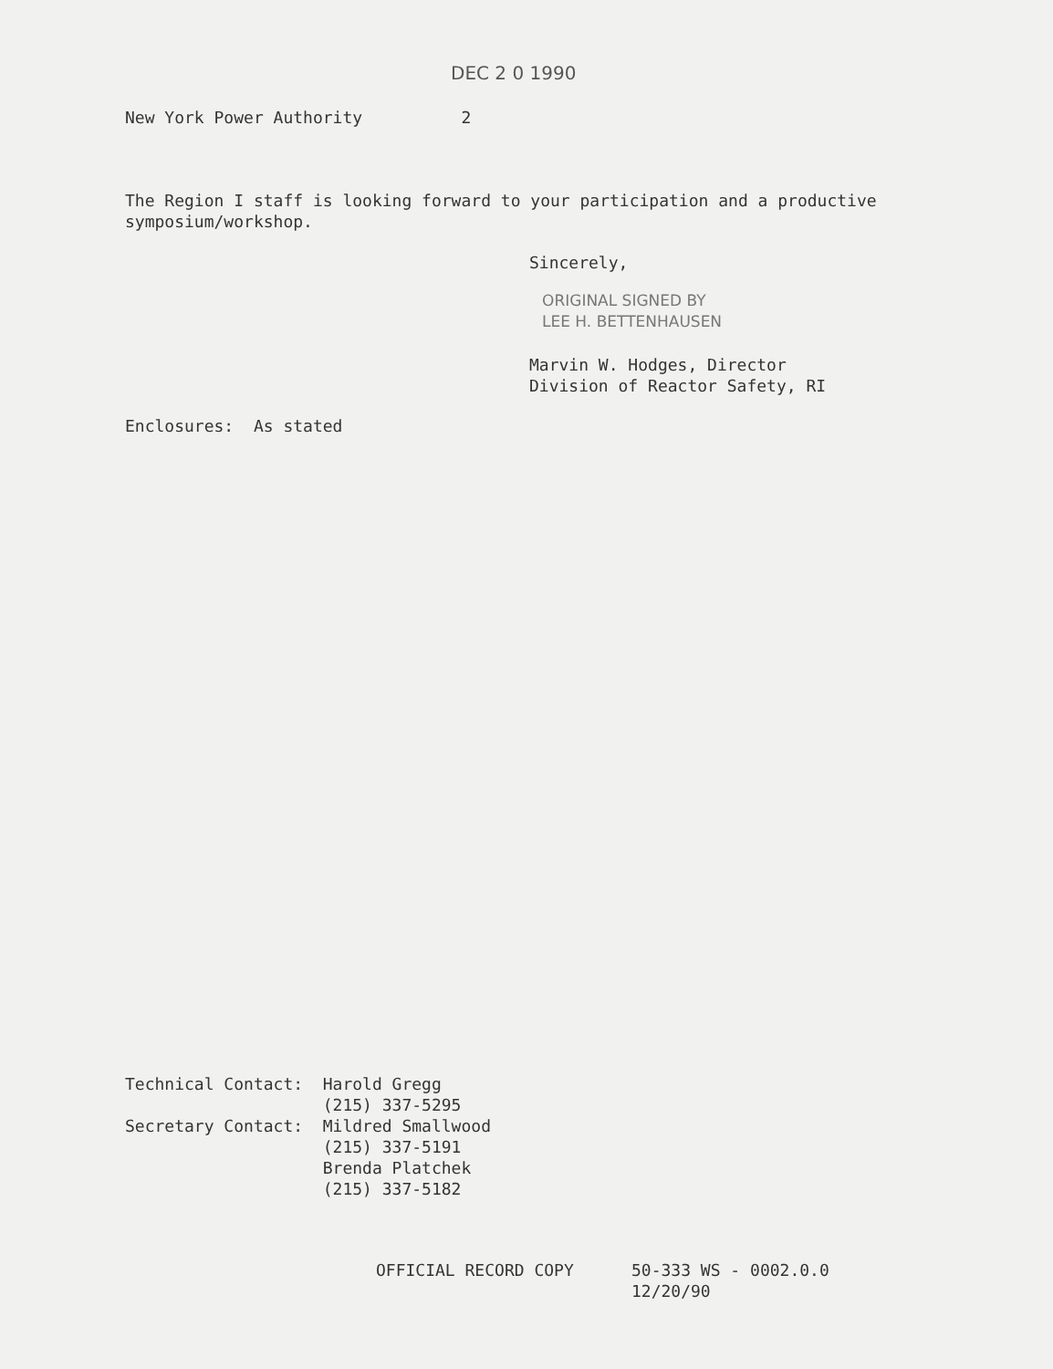DEC 2 0 1990
New York Power Authority 2
The Region I staff is looking forward to your participation and a productive symposium/workshop.
Sincerely,
ORIGINAL SIGNED BY
LEE H. BETTENHAUSEN
Marvin W. Hodges, Director
Division of Reactor Safety, RI
Enclosures: As stated
Technical Contact: Harold Gregg
(215) 337-5295
Secretary Contact: Mildred Smallwood
(215) 337-5191
Brenda Platchek
(215) 337-5182
OFFICIAL RECORD COPY
50-333 WS - 0002.0.0
12/20/90